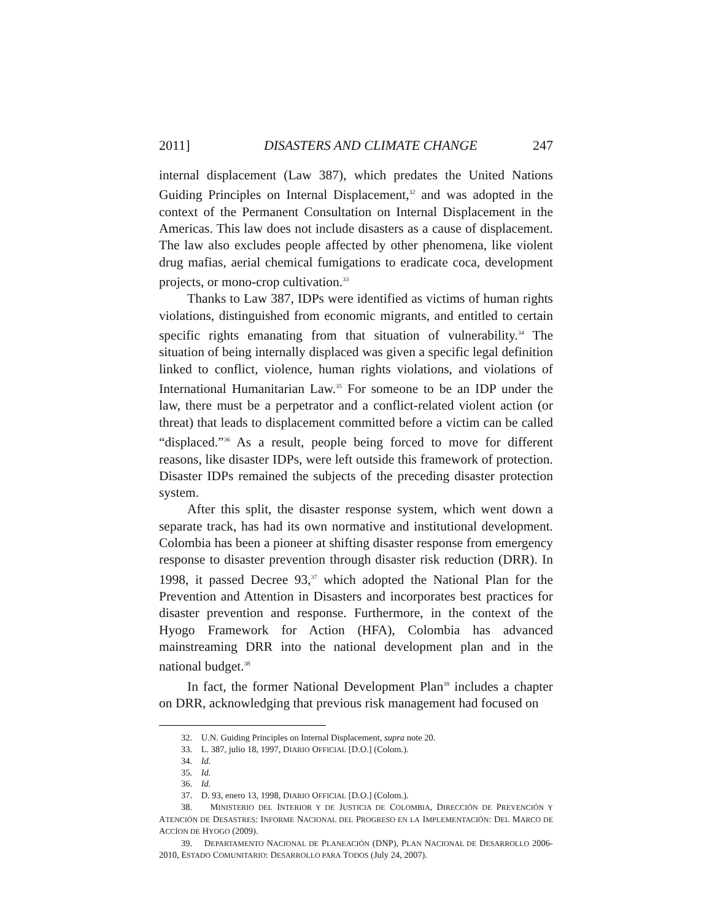2011] DISASTERS AND CLIMATE CHANGE 247
internal displacement (Law 387), which predates the United Nations Guiding Principles on Internal Displacement,<sup>32</sup> and was adopted in the context of the Permanent Consultation on Internal Displacement in the Americas. This law does not include disasters as a cause of displacement. The law also excludes people affected by other phenomena, like violent drug mafias, aerial chemical fumigations to eradicate coca, development projects, or mono-crop cultivation.<sup>33</sup>
Thanks to Law 387, IDPs were identified as victims of human rights violations, distinguished from economic migrants, and entitled to certain specific rights emanating from that situation of vulnerability.<sup>34</sup> The situation of being internally displaced was given a specific legal definition linked to conflict, violence, human rights violations, and violations of International Humanitarian Law.<sup>35</sup> For someone to be an IDP under the law, there must be a perpetrator and a conflict-related violent action (or threat) that leads to displacement committed before a victim can be called “displaced.”<sup>36</sup> As a result, people being forced to move for different reasons, like disaster IDPs, were left outside this framework of protection. Disaster IDPs remained the subjects of the preceding disaster protection system.
After this split, the disaster response system, which went down a separate track, has had its own normative and institutional development. Colombia has been a pioneer at shifting disaster response from emergency response to disaster prevention through disaster risk reduction (DRR). In 1998, it passed Decree 93,<sup>37</sup> which adopted the National Plan for the Prevention and Attention in Disasters and incorporates best practices for disaster prevention and response. Furthermore, in the context of the Hyogo Framework for Action (HFA), Colombia has advanced mainstreaming DRR into the national development plan and in the national budget.<sup>38</sup>
In fact, the former National Development Plan<sup>39</sup> includes a chapter on DRR, acknowledging that previous risk management had focused on
32. U.N. Guiding Principles on Internal Displacement, supra note 20.
33. L. 387, julio 18, 1997, DIARIO OFFICIAL [D.O.] (Colom.).
34. Id.
35. Id.
36. Id.
37. D. 93, enero 13, 1998, DIARIO OFFICIAL [D.O.] (Colom.).
38. MINISTERIO DEL INTERIOR Y DE JUSTICIA DE COLOMBIA, DIRECCIÓN DE PREVENCIÓN Y ATENCIÓN DE DESASTRES: INFORME NACIONAL DEL PROGRESO EN LA IMPLEMENTACIÓN: DEL MARCO DE ACCÍON DE HYOGO (2009).
39. DEPARTAMENTO NACIONAL DE PLANEACIÓN (DNP), PLAN NACIONAL DE DESARROLLO 2006-2010, ESTADO COMUNITARIO: DESARROLLO PARA TODOS (July 24, 2007).